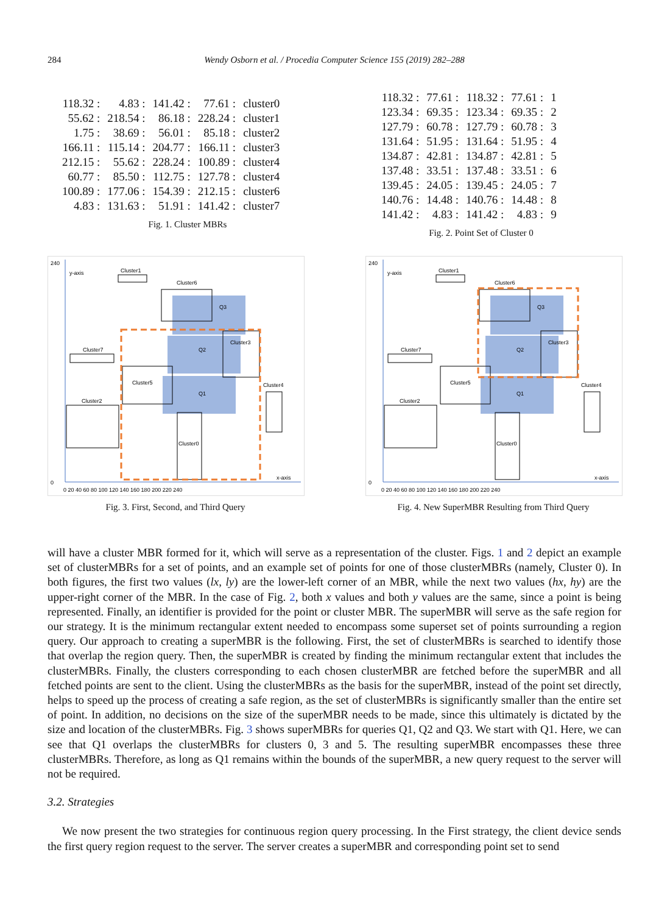284
Wendy Osborn et al. / Procedia Computer Science 155 (2019) 282–288
| 118.32 : | 4.83 : | 141.42 : | 77.61 : | cluster0 |
| 55.62 : | 218.54 : | 86.18 : | 228.24 : | cluster1 |
| 1.75 : | 38.69 : | 56.01 : | 85.18 : | cluster2 |
| 166.11 : | 115.14 : | 204.77 : | 166.11 : | cluster3 |
| 212.15 : | 55.62 : | 228.24 : | 100.89 : | cluster4 |
| 60.77 : | 85.50 : | 112.75 : | 127.78 : | cluster4 |
| 100.89 : | 177.06 : | 154.39 : | 212.15 : | cluster6 |
| 4.83 : | 131.63 : | 51.91 : | 141.42 : | cluster7 |
Fig. 1. Cluster MBRs
| 118.32 : | 77.61 : | 118.32 : | 77.61 : | 1 |
| 123.34 : | 69.35 : | 123.34 : | 69.35 : | 2 |
| 127.79 : | 60.78 : | 127.79 : | 60.78 : | 3 |
| 131.64 : | 51.95 : | 131.64 : | 51.95 : | 4 |
| 134.87 : | 42.81 : | 134.87 : | 42.81 : | 5 |
| 137.48 : | 33.51 : | 137.48 : | 33.51 : | 6 |
| 139.45 : | 24.05 : | 139.45 : | 24.05 : | 7 |
| 140.76 : | 14.48 : | 140.76 : | 14.48 : | 8 |
| 141.42 : | 4.83 : | 141.42 : | 4.83 : | 9 |
Fig. 2. Point Set of Cluster 0
240
0
y-axis
Cluster1
Cluster6
Q3
Q2
Cluster3
Cluster7
Cluster5
Cluster4
Q1
Cluster2
Cluster0
x-axis
0 20 40 60 80 100 120 140 160 180 200 220 240
Fig. 3. First, Second, and Third Query
240
0
y-axis
Cluster1
Cluster6
Q3
Q2
Cluster3
Cluster7
Cluster5
Cluster4
Q1
Cluster2
Cluster0
x-axis
0 20 40 60 80 100 120 140 160 180 200 220 240
Fig. 4. New SuperMBR Resulting from Third Query
will have a cluster MBR formed for it, which will serve as a representation of the cluster. Figs. 1 and 2 depict an example set of clusterMBRs for a set of points, and an example set of points for one of those clusterMBRs (namely, Cluster 0). In both figures, the first two values (lx, ly) are the lower-left corner of an MBR, while the next two values (hx, hy) are the upper-right corner of the MBR. In the case of Fig. 2, both x values and both y values are the same, since a point is being represented. Finally, an identifier is provided for the point or cluster MBR. The superMBR will serve as the safe region for our strategy. It is the minimum rectangular extent needed to encompass some superset set of points surrounding a region query. Our approach to creating a superMBR is the following. First, the set of clusterMBRs is searched to identify those that overlap the region query. Then, the superMBR is created by finding the minimum rectangular extent that includes the clusterMBRs. Finally, the clusters corresponding to each chosen clusterMBR are fetched before the superMBR and all fetched points are sent to the client. Using the clusterMBRs as the basis for the superMBR, instead of the point set directly, helps to speed up the process of creating a safe region, as the set of clusterMBRs is significantly smaller than the entire set of point. In addition, no decisions on the size of the superMBR needs to be made, since this ultimately is dictated by the size and location of the clusterMBRs. Fig. 3 shows superMBRs for queries Q1, Q2 and Q3. We start with Q1. Here, we can see that Q1 overlaps the clusterMBRs for clusters 0, 3 and 5. The resulting superMBR encompasses these three clusterMBRs. Therefore, as long as Q1 remains within the bounds of the superMBR, a new query request to the server will not be required.
3.2. Strategies
We now present the two strategies for continuous region query processing. In the First strategy, the client device sends the first query region request to the server. The server creates a superMBR and corresponding point set to send